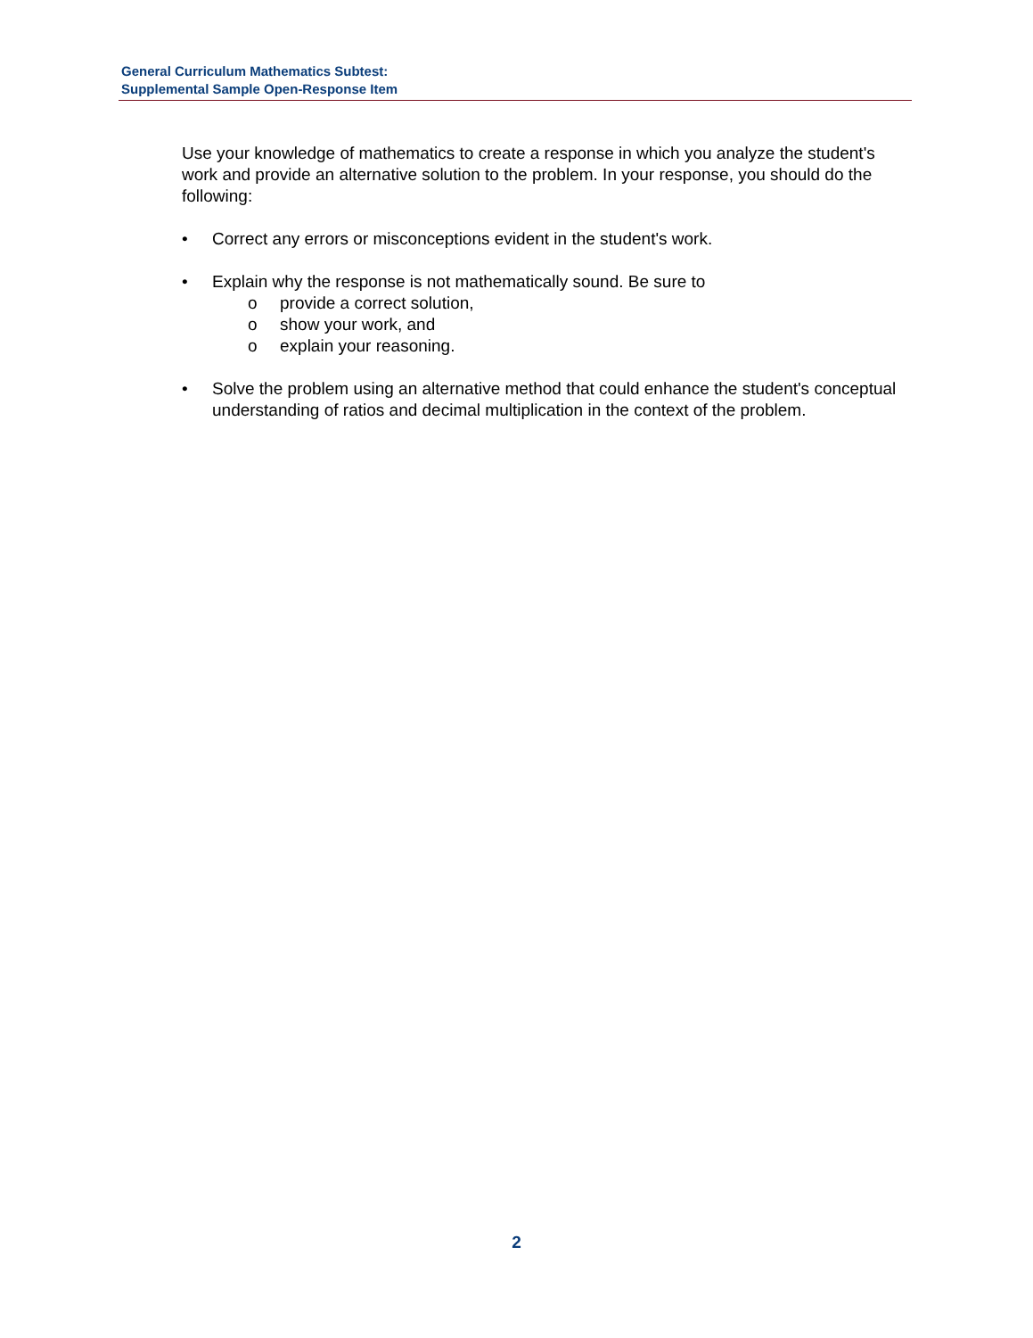General Curriculum Mathematics Subtest:
Supplemental Sample Open-Response Item
Use your knowledge of mathematics to create a response in which you analyze the student's work and provide an alternative solution to the problem. In your response, you should do the following:
• Correct any errors or misconceptions evident in the student's work.
• Explain why the response is not mathematically sound. Be sure to
o provide a correct solution,
o show your work, and
o explain your reasoning.
• Solve the problem using an alternative method that could enhance the student's conceptual understanding of ratios and decimal multiplication in the context of the problem.
2